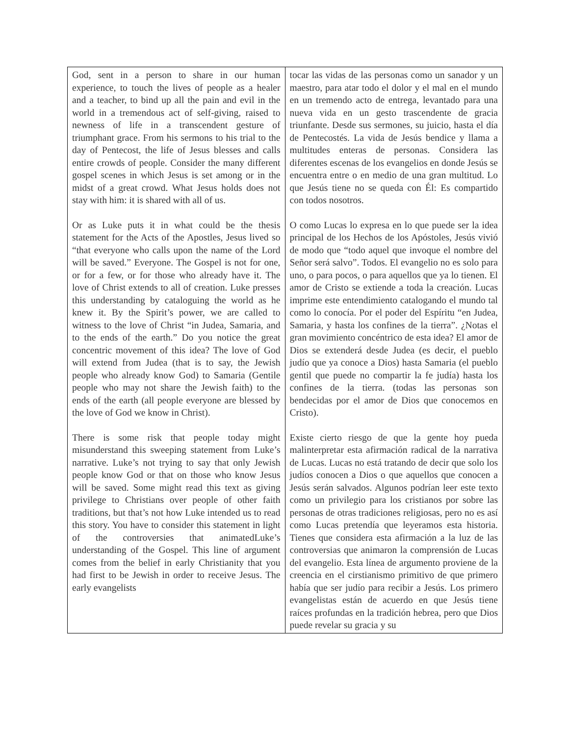| God, sent in a person to share in our human experience, to touch the lives of people as a healer and a teacher, to bind up all the pain and evil in the world in a tremendous act of self-giving, raised to newness of life in a transcendent gesture of triumphant grace. From his sermons to his trial to the day of Pentecost, the life of Jesus blesses and calls entire crowds of people. Consider the many different gospel scenes in which Jesus is set among or in the midst of a great crowd. What Jesus holds does not stay with him: it is shared with all of us. Or as Luke puts it in what could be the thesis statement for the Acts of the Apostles, Jesus lived so “that everyone who calls upon the name of the Lord will be saved.” Everyone. The Gospel is not for one, or for a few, or for those who already have it. The love of Christ extends to all of creation. Luke presses this understanding by cataloguing the world as he knew it. By the Spirit’s power, we are called to witness to the love of Christ “in Judea, Samaria, and to the ends of the earth.” Do you notice the great concentric movement of this idea? The love of God will extend from Judea (that is to say, the Jewish people who already know God) to Samaria (Gentile people who may not share the Jewish faith) to the ends of the earth (all people everyone are blessed by the love of God we know in Christ). There is some risk that people today might misunderstand this sweeping statement from Luke’s narrative. Luke’s not trying to say that only Jewish people know God or that on those who know Jesus will be saved. Some might read this text as giving privilege to Christians over people of other faith traditions, but that’s not how Luke intended us to read this story. You have to consider this statement in light of the controversies that animatedLuke’s understanding of the Gospel. This line of argument comes from the belief in early Christianity that you had first to be Jewish in order to receive Jesus. The early evangelists | tocar las vidas de las personas como un sanador y un maestro, para atar todo el dolor y el mal en el mundo en un tremendo acto de entrega, levantado para una nueva vida en un gesto trascendente de gracia triunfante. Desde sus sermones, su juicio, hasta el día de Pentecostés. La vida de Jesús bendice y llama a multitudes enteras de personas. Considera las diferentes escenas de los evangelios en donde Jesús se encuentra entre o en medio de una gran multitud. Lo que Jesús tiene no se queda con Él: Es compartido con todos nosotros. O como Lucas lo expresa en lo que puede ser la idea principal de los Hechos de los Apóstoles, Jesús vivió de modo que “todo aquel que invoque el nombre del Señor será salvo”. Todos. El evangelio no es solo para uno, o para pocos, o para aquellos que ya lo tienen. El amor de Cristo se extiende a toda la creación. Lucas imprime este entendimiento catalogando el mundo tal como lo conocía. Por el poder del Espíritu “en Judea, Samaria, y hasta los confines de la tierra”. ¿Notas el gran movimiento concéntrico de esta idea? El amor de Dios se extenderá desde Judea (es decir, el pueblo judío que ya conoce a Dios) hasta Samaria (el pueblo gentil que puede no compartir la fe judía) hasta los confines de la tierra. (todas las personas son bendecidas por el amor de Dios que conocemos en Cristo). Existe cierto riesgo de que la gente hoy pueda malinterpretar esta afirmación radical de la narrativa de Lucas. Lucas no está tratando de decir que solo los judíos conocen a Dios o que aquellos que conocen a Jesús serán salvados. Algunos podrían leer este texto como un privilegio para los cristianos por sobre las personas de otras tradiciones religiosas, pero no es así como Lucas pretendía que leyeramos esta historia. Tienes que considera esta afirmación a la luz de las controversias que animaron la comprensión de Lucas del evangelio. Esta línea de argumento proviene de la creencia en el cirstianismo primitivo de que primero había que ser judío para recibir a Jesús. Los primero evangelistas están de acuerdo en que Jesús tiene raíces profundas en la tradición hebrea, pero que Dios puede revelar su gracia y su |